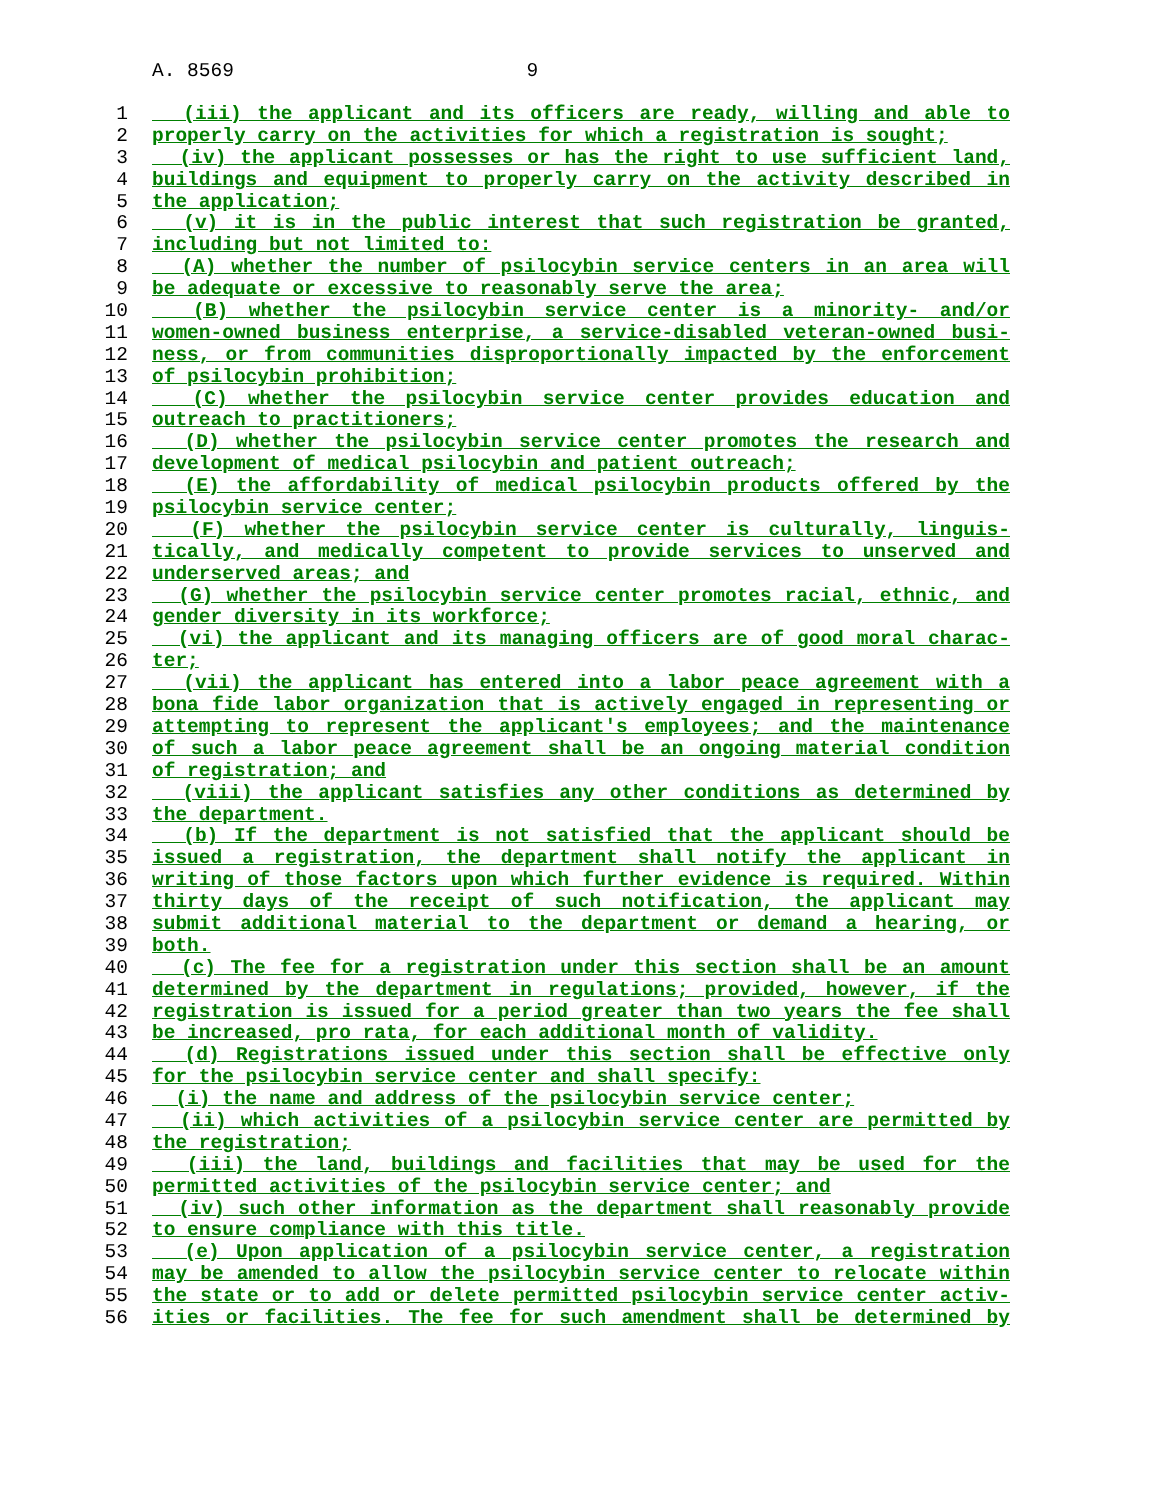A. 8569 9
1 (iii) the applicant and its officers are ready, willing and able to
2 properly carry on the activities for which a registration is sought;
3 (iv) the applicant possesses or has the right to use sufficient land,
4 buildings and equipment to properly carry on the activity described in
5 the application;
6 (v) it is in the public interest that such registration be granted,
7 including but not limited to:
8 (A) whether the number of psilocybin service centers in an area will
9 be adequate or excessive to reasonably serve the area;
10 (B) whether the psilocybin service center is a minority- and/or
11 women-owned business enterprise, a service-disabled veteran-owned busi-
12 ness, or from communities disproportionally impacted by the enforcement
13 of psilocybin prohibition;
14 (C) whether the psilocybin service center provides education and
15 outreach to practitioners;
16 (D) whether the psilocybin service center promotes the research and
17 development of medical psilocybin and patient outreach;
18 (E) the affordability of medical psilocybin products offered by the
19 psilocybin service center;
20 (F) whether the psilocybin service center is culturally, linguis-
21 tically, and medically competent to provide services to unserved and
22 underserved areas; and
23 (G) whether the psilocybin service center promotes racial, ethnic, and
24 gender diversity in its workforce;
25 (vi) the applicant and its managing officers are of good moral charac-
26 ter;
27 (vii) the applicant has entered into a labor peace agreement with a
28 bona fide labor organization that is actively engaged in representing or
29 attempting to represent the applicant's employees; and the maintenance
30 of such a labor peace agreement shall be an ongoing material condition
31 of registration; and
32 (viii) the applicant satisfies any other conditions as determined by
33 the department.
34 (b) If the department is not satisfied that the applicant should be
35 issued a registration, the department shall notify the applicant in
36 writing of those factors upon which further evidence is required. Within
37 thirty days of the receipt of such notification, the applicant may
38 submit additional material to the department or demand a hearing, or
39 both.
40 (c) The fee for a registration under this section shall be an amount
41 determined by the department in regulations; provided, however, if the
42 registration is issued for a period greater than two years the fee shall
43 be increased, pro rata, for each additional month of validity.
44 (d) Registrations issued under this section shall be effective only
45 for the psilocybin service center and shall specify:
46 (i) the name and address of the psilocybin service center;
47 (ii) which activities of a psilocybin service center are permitted by
48 the registration;
49 (iii) the land, buildings and facilities that may be used for the
50 permitted activities of the psilocybin service center; and
51 (iv) such other information as the department shall reasonably provide
52 to ensure compliance with this title.
53 (e) Upon application of a psilocybin service center, a registration
54 may be amended to allow the psilocybin service center to relocate within
55 the state or to add or delete permitted psilocybin service center activ-
56 ities or facilities. The fee for such amendment shall be determined by